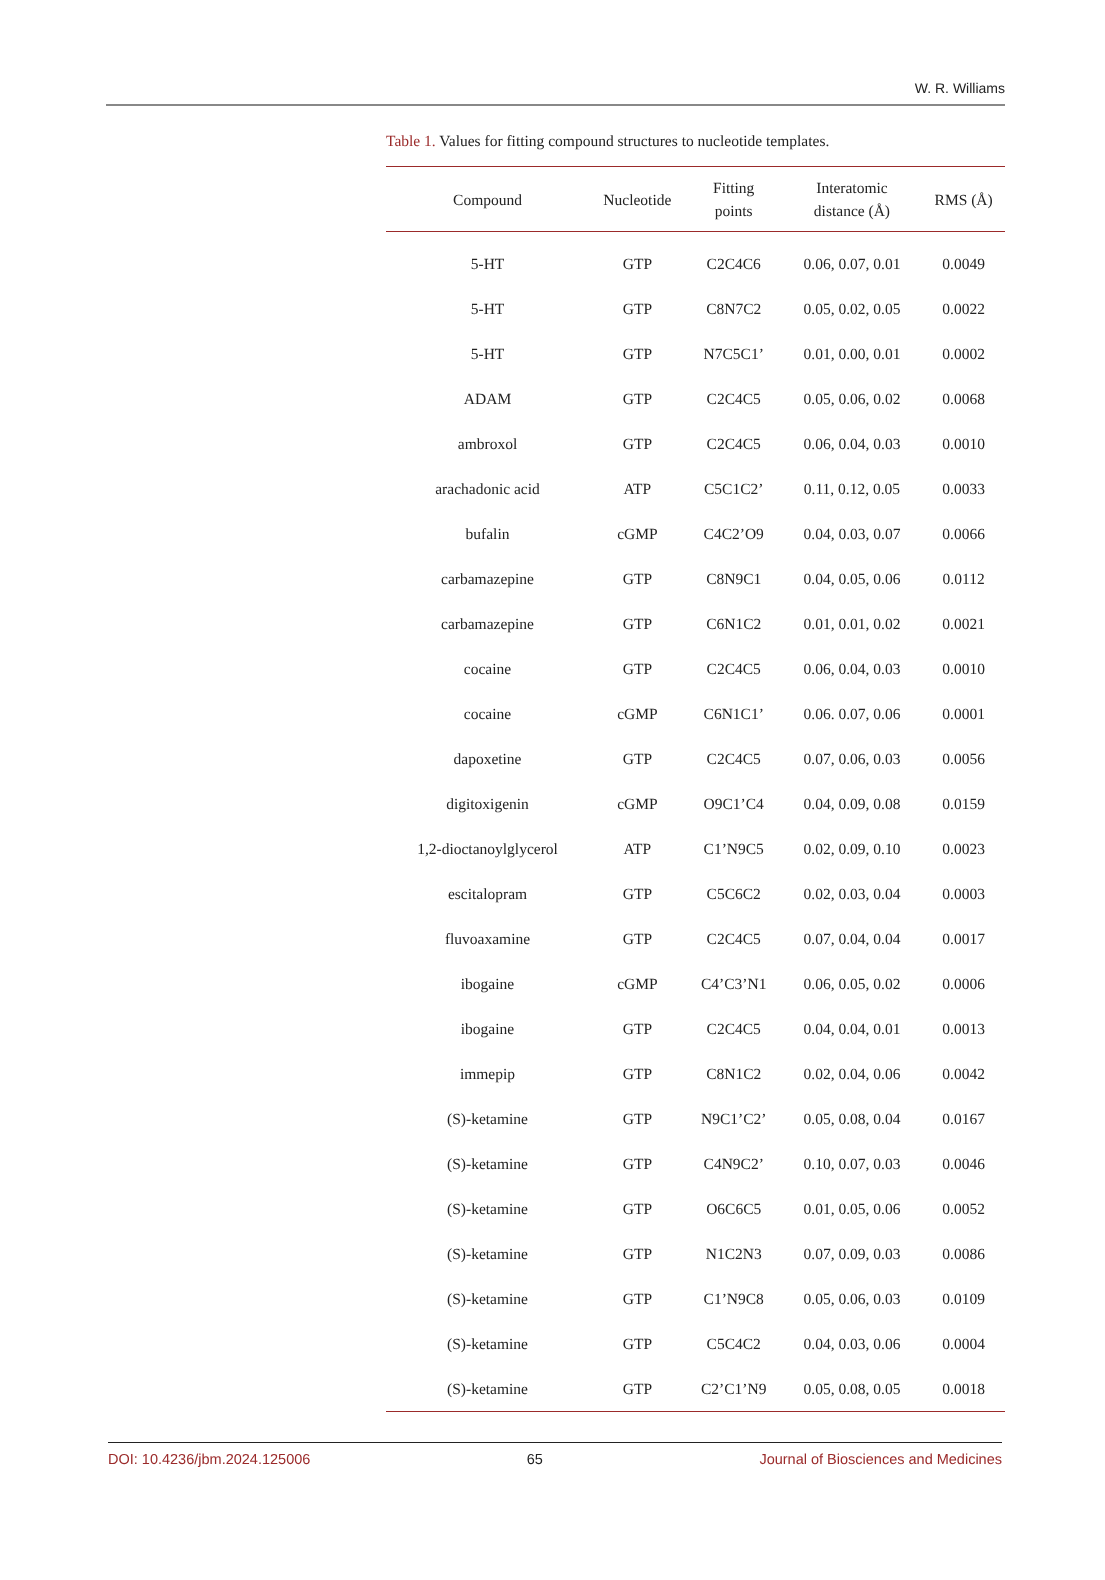W. R. Williams
Table 1. Values for fitting compound structures to nucleotide templates.
| Compound | Nucleotide | Fitting points | Interatomic distance (Å) | RMS (Å) |
| --- | --- | --- | --- | --- |
| 5-HT | GTP | C2C4C6 | 0.06, 0.07, 0.01 | 0.0049 |
| 5-HT | GTP | C8N7C2 | 0.05, 0.02, 0.05 | 0.0022 |
| 5-HT | GTP | N7C5C1’ | 0.01, 0.00, 0.01 | 0.0002 |
| ADAM | GTP | C2C4C5 | 0.05, 0.06, 0.02 | 0.0068 |
| ambroxol | GTP | C2C4C5 | 0.06, 0.04, 0.03 | 0.0010 |
| arachadonic acid | ATP | C5C1C2’ | 0.11, 0.12, 0.05 | 0.0033 |
| bufalin | cGMP | C4C2’O9 | 0.04, 0.03, 0.07 | 0.0066 |
| carbamazepine | GTP | C8N9C1 | 0.04, 0.05, 0.06 | 0.0112 |
| carbamazepine | GTP | C6N1C2 | 0.01, 0.01, 0.02 | 0.0021 |
| cocaine | GTP | C2C4C5 | 0.06, 0.04, 0.03 | 0.0010 |
| cocaine | cGMP | C6N1C1’ | 0.06. 0.07, 0.06 | 0.0001 |
| dapoxetine | GTP | C2C4C5 | 0.07, 0.06, 0.03 | 0.0056 |
| digitoxigenin | cGMP | O9C1’C4 | 0.04, 0.09, 0.08 | 0.0159 |
| 1,2-dioctanoylglycerol | ATP | C1’N9C5 | 0.02, 0.09, 0.10 | 0.0023 |
| escitalopram | GTP | C5C6C2 | 0.02, 0.03, 0.04 | 0.0003 |
| fluvoaxamine | GTP | C2C4C5 | 0.07, 0.04, 0.04 | 0.0017 |
| ibogaine | cGMP | C4’C3’N1 | 0.06, 0.05, 0.02 | 0.0006 |
| ibogaine | GTP | C2C4C5 | 0.04, 0.04, 0.01 | 0.0013 |
| immepip | GTP | C8N1C2 | 0.02, 0.04, 0.06 | 0.0042 |
| (S)-ketamine | GTP | N9C1’C2’ | 0.05, 0.08, 0.04 | 0.0167 |
| (S)-ketamine | GTP | C4N9C2’ | 0.10, 0.07, 0.03 | 0.0046 |
| (S)-ketamine | GTP | O6C6C5 | 0.01, 0.05, 0.06 | 0.0052 |
| (S)-ketamine | GTP | N1C2N3 | 0.07, 0.09, 0.03 | 0.0086 |
| (S)-ketamine | GTP | C1’N9C8 | 0.05, 0.06, 0.03 | 0.0109 |
| (S)-ketamine | GTP | C5C4C2 | 0.04, 0.03, 0.06 | 0.0004 |
| (S)-ketamine | GTP | C2’C1’N9 | 0.05, 0.08, 0.05 | 0.0018 |
DOI: 10.4236/jbm.2024.125006 65 Journal of Biosciences and Medicines